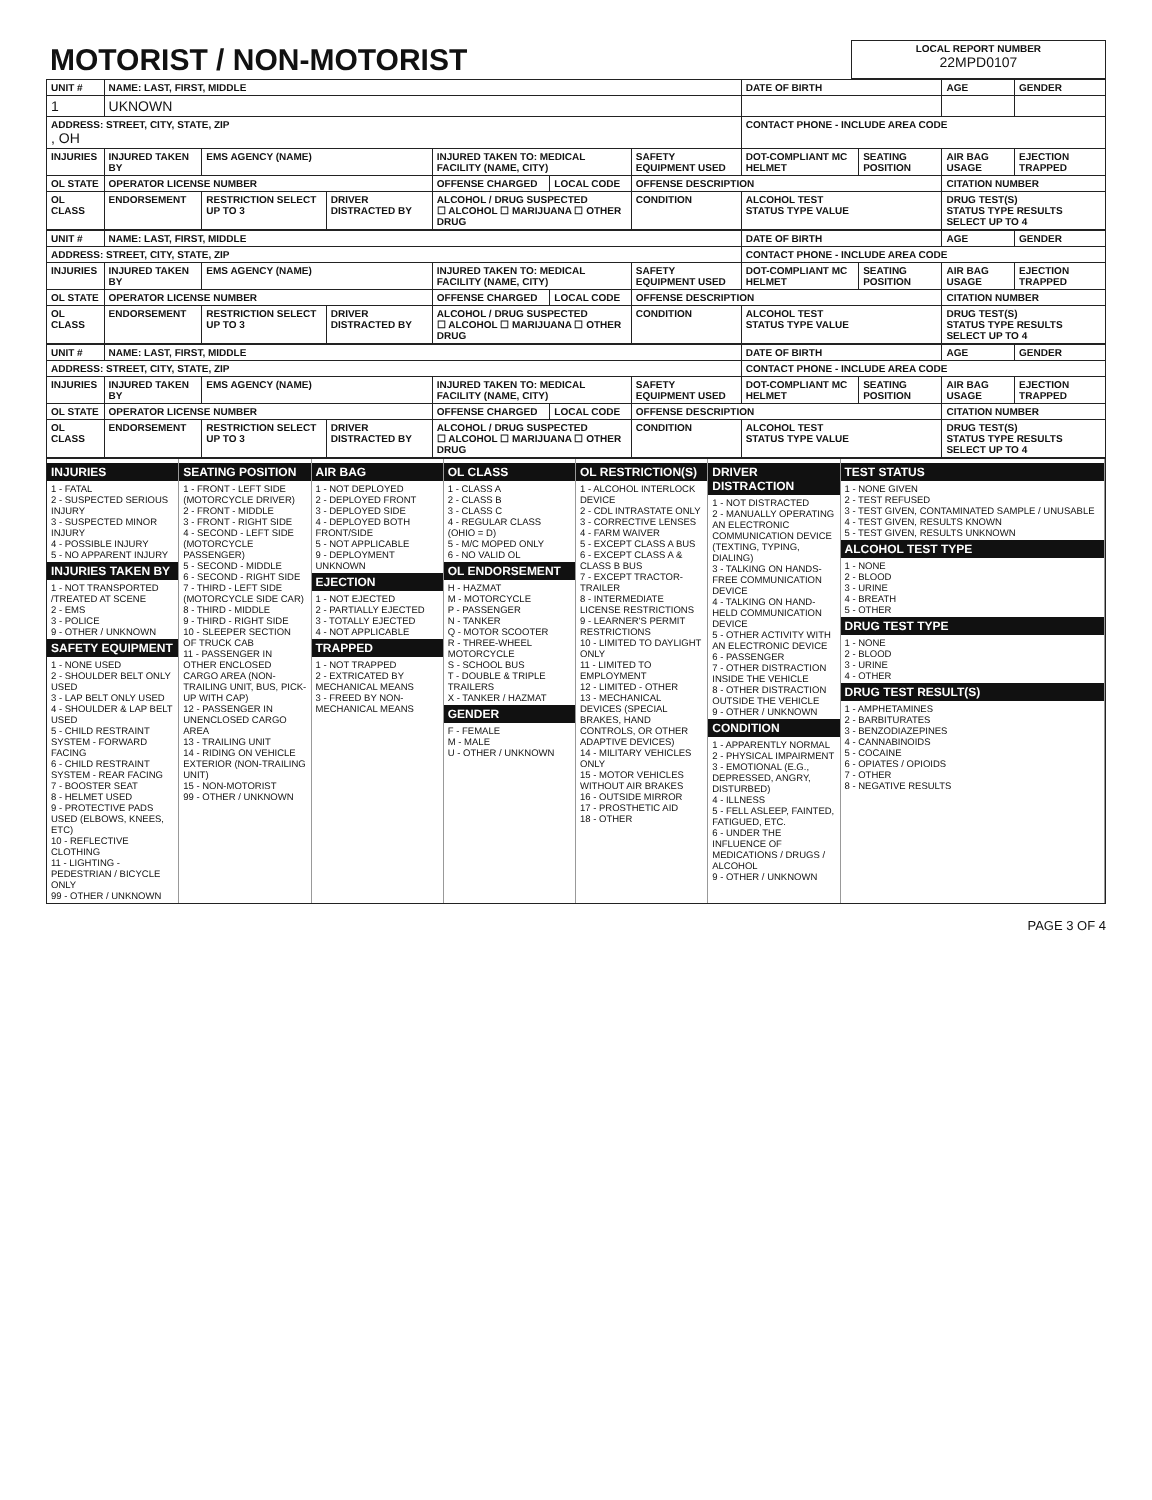| MOTORIST / NON-MOTORIST | LOCAL REPORT NUMBER 22MPD0107 |
| UNIT # | NAME: LAST, FIRST, MIDDLE | | | | | | DATE OF BIRTH | | AGE | GENDER |
| --- | --- | --- | --- | --- | --- | --- | --- | --- | --- | --- |
| 1 | UKNOWN | | | | | | | | | |
| ADDRESS: STREET, CITY, STATE, ZIP , OH | | | | | | | CONTACT PHONE - INCLUDE AREA CODE | | | |
| INJURIES | INJURED TAKEN BY | EMS AGENCY (NAME) | | INJURED TAKEN TO: MEDICAL FACILITY (NAME, CITY) | | SAFETY EQUIPMENT USED | DOT-COMPLIANT MC HELMET | SEATING POSITION | AIR BAG USAGE | EJECTION TRAPPED |
| OL STATE | OPERATOR LICENSE NUMBER | | | OFFENSE CHARGED | LOCAL CODE | OFFENSE DESCRIPTION | | | CITATION NUMBER | |
| OL CLASS | ENDORSEMENT | RESTRICTION SELECT UP TO 3 | DRIVER DISTRACTED BY | ALCOHOL / DRUG SUSPECTED ☐ ALCOHOL ☐ MARIJUANA ☐ OTHER DRUG | | CONDITION | ALCOHOL TEST STATUS TYPE VALUE | | DRUG TEST(S) STATUS TYPE RESULTS SELECT UP TO 4 | |
| UNIT # | NAME: LAST, FIRST, MIDDLE | | | | | | DATE OF BIRTH | | AGE | GENDER |
| --- | --- | --- | --- | --- | --- | --- | --- | --- | --- | --- |
| ADDRESS: STREET, CITY, STATE, ZIP | | | | | | | CONTACT PHONE - INCLUDE AREA CODE | | | |
| INJURIES | INJURED TAKEN BY | EMS AGENCY (NAME) | | INJURED TAKEN TO: MEDICAL FACILITY (NAME, CITY) | | SAFETY EQUIPMENT USED | DOT-COMPLIANT MC HELMET | SEATING POSITION | AIR BAG USAGE | EJECTION TRAPPED |
| OL STATE | OPERATOR LICENSE NUMBER | | | OFFENSE CHARGED | LOCAL CODE | OFFENSE DESCRIPTION | | | CITATION NUMBER | |
| OL CLASS | ENDORSEMENT | RESTRICTION SELECT UP TO 3 | DRIVER DISTRACTED BY | ALCOHOL / DRUG SUSPECTED ☐ ALCOHOL ☐ MARIJUANA ☐ OTHER DRUG | | CONDITION | ALCOHOL TEST STATUS TYPE VALUE | | DRUG TEST(S) STATUS TYPE RESULTS SELECT UP TO 4 | |
| UNIT # | NAME: LAST, FIRST, MIDDLE | | | | | | DATE OF BIRTH | | AGE | GENDER |
| --- | --- | --- | --- | --- | --- | --- | --- | --- | --- | --- |
| ADDRESS: STREET, CITY, STATE, ZIP | | | | | | | CONTACT PHONE - INCLUDE AREA CODE | | | |
| INJURIES | INJURED TAKEN BY | EMS AGENCY (NAME) | | INJURED TAKEN TO: MEDICAL FACILITY (NAME, CITY) | | SAFETY EQUIPMENT USED | DOT-COMPLIANT MC HELMET | SEATING POSITION | AIR BAG USAGE | EJECTION TRAPPED |
| OL STATE | OPERATOR LICENSE NUMBER | | | OFFENSE CHARGED | LOCAL CODE | OFFENSE DESCRIPTION | | | CITATION NUMBER | |
| OL CLASS | ENDORSEMENT | RESTRICTION SELECT UP TO 3 | DRIVER DISTRACTED BY | ALCOHOL / DRUG SUSPECTED ☐ ALCOHOL ☐ MARIJUANA ☐ OTHER DRUG | | CONDITION | ALCOHOL TEST STATUS TYPE VALUE | | DRUG TEST(S) STATUS TYPE RESULTS SELECT UP TO 4 | |
INJURIES
1 - FATAL
2 - SUSPECTED SERIOUS INJURY
3 - SUSPECTED MINOR INJURY
4 - POSSIBLE INJURY
5 - NO APPARENT INJURY
INJURIES TAKEN BY
1 - NOT TRANSPORTED /TREATED AT SCENE
2 - EMS
3 - POLICE
9 - OTHER / UNKNOWN
SAFETY EQUIPMENT
1 - NONE USED
2 - SHOULDER BELT ONLY USED
3 - LAP BELT ONLY USED
4 - SHOULDER & LAP BELT USED
5 - CHILD RESTRAINT SYSTEM - FORWARD FACING
6 - CHILD RESTRAINT SYSTEM - REAR FACING
7 - BOOSTER SEAT
8 - HELMET USED
9 - PROTECTIVE PADS USED (ELBOWS, KNEES, ETC)
10 - REFLECTIVE CLOTHING
11 - LIGHTING - PEDESTRIAN / BICYCLE ONLY
99 - OTHER / UNKNOWN
SEATING POSITION
1 - FRONT - LEFT SIDE (MOTORCYCLE DRIVER)
2 - FRONT - MIDDLE
3 - FRONT - RIGHT SIDE
4 - SECOND - LEFT SIDE (MOTORCYCLE PASSENGER)
5 - SECOND - MIDDLE
6 - SECOND - RIGHT SIDE
7 - THIRD - LEFT SIDE (MOTORCYCLE SIDE CAR)
8 - THIRD - MIDDLE
9 - THIRD - RIGHT SIDE
10 - SLEEPER SECTION OF TRUCK CAB
11 - PASSENGER IN OTHER ENCLOSED CARGO AREA (NON-TRAILING UNIT, BUS, PICK-UP WITH CAP)
12 - PASSENGER IN UNENCLOSED CARGO AREA
13 - TRAILING UNIT
14 - RIDING ON VEHICLE EXTERIOR (NON-TRAILING UNIT)
15 - NON-MOTORIST
99 - OTHER / UNKNOWN
AIR BAG
1 - NOT DEPLOYED
2 - DEPLOYED FRONT
3 - DEPLOYED SIDE
4 - DEPLOYED BOTH FRONT/SIDE
5 - NOT APPLICABLE
9 - DEPLOYMENT UNKNOWN
EJECTION
1 - NOT EJECTED
2 - PARTIALLY EJECTED
3 - TOTALLY EJECTED
4 - NOT APPLICABLE
TRAPPED
1 - NOT TRAPPED
2 - EXTRICATED BY MECHANICAL MEANS
3 - FREED BY NON-MECHANICAL MEANS
OL CLASS
1 - CLASS A
2 - CLASS B
3 - CLASS C
4 - REGULAR CLASS (OHIO = D)
5 - M/C MOPED ONLY
6 - NO VALID OL
OL ENDORSEMENT
H - HAZMAT
M - MOTORCYCLE
P - PASSENGER
N - TANKER
Q - MOTOR SCOOTER
R - THREE-WHEEL MOTORCYCLE
S - SCHOOL BUS
T - DOUBLE & TRIPLE TRAILERS
X - TANKER / HAZMAT
GENDER
F - FEMALE
M - MALE
U - OTHER / UNKNOWN
OL RESTRICTION(S)
1 - ALCOHOL INTERLOCK DEVICE
2 - CDL INTRASTATE ONLY
3 - CORRECTIVE LENSES
4 - FARM WAIVER
5 - EXCEPT CLASS A BUS
6 - EXCEPT CLASS A & CLASS B BUS
7 - EXCEPT TRACTOR-TRAILER
8 - INTERMEDIATE LICENSE RESTRICTIONS
9 - LEARNER'S PERMIT RESTRICTIONS
10 - LIMITED TO DAYLIGHT ONLY
11 - LIMITED TO EMPLOYMENT
12 - LIMITED - OTHER
13 - MECHANICAL DEVICES (SPECIAL BRAKES, HAND CONTROLS, OR OTHER ADAPTIVE DEVICES)
14 - MILITARY VEHICLES ONLY
15 - MOTOR VEHICLES WITHOUT AIR BRAKES
16 - OUTSIDE MIRROR
17 - PROSTHETIC AID
18 - OTHER
DRIVER DISTRACTION
1 - NOT DISTRACTED
2 - MANUALLY OPERATING AN ELECTRONIC COMMUNICATION DEVICE (TEXTING, TYPING, DIALING)
3 - TALKING ON HANDS-FREE COMMUNICATION DEVICE
4 - TALKING ON HAND-HELD COMMUNICATION DEVICE
5 - OTHER ACTIVITY WITH AN ELECTRONIC DEVICE
6 - PASSENGER
7 - OTHER DISTRACTION INSIDE THE VEHICLE
8 - OTHER DISTRACTION OUTSIDE THE VEHICLE
9 - OTHER / UNKNOWN
CONDITION
1 - APPARENTLY NORMAL
2 - PHYSICAL IMPAIRMENT
3 - EMOTIONAL (E.G., DEPRESSED, ANGRY, DISTURBED)
4 - ILLNESS
5 - FELL ASLEEP, FAINTED, FATIGUED, ETC.
6 - UNDER THE INFLUENCE OF MEDICATIONS / DRUGS / ALCOHOL
9 - OTHER / UNKNOWN
TEST STATUS
1 - NONE GIVEN
2 - TEST REFUSED
3 - TEST GIVEN, CONTAMINATED SAMPLE / UNUSABLE
4 - TEST GIVEN, RESULTS KNOWN
5 - TEST GIVEN, RESULTS UNKNOWN
ALCOHOL TEST TYPE
1 - NONE
2 - BLOOD
3 - URINE
4 - BREATH
5 - OTHER
DRUG TEST TYPE
1 - NONE
2 - BLOOD
3 - URINE
4 - OTHER
DRUG TEST RESULT(S)
1 - AMPHETAMINES
2 - BARBITURATES
3 - BENZODIAZEPINES
4 - CANNABINOIDS
5 - COCAINE
6 - OPIATES / OPIOIDS
7 - OTHER
8 - NEGATIVE RESULTS
PAGE 3 OF 4